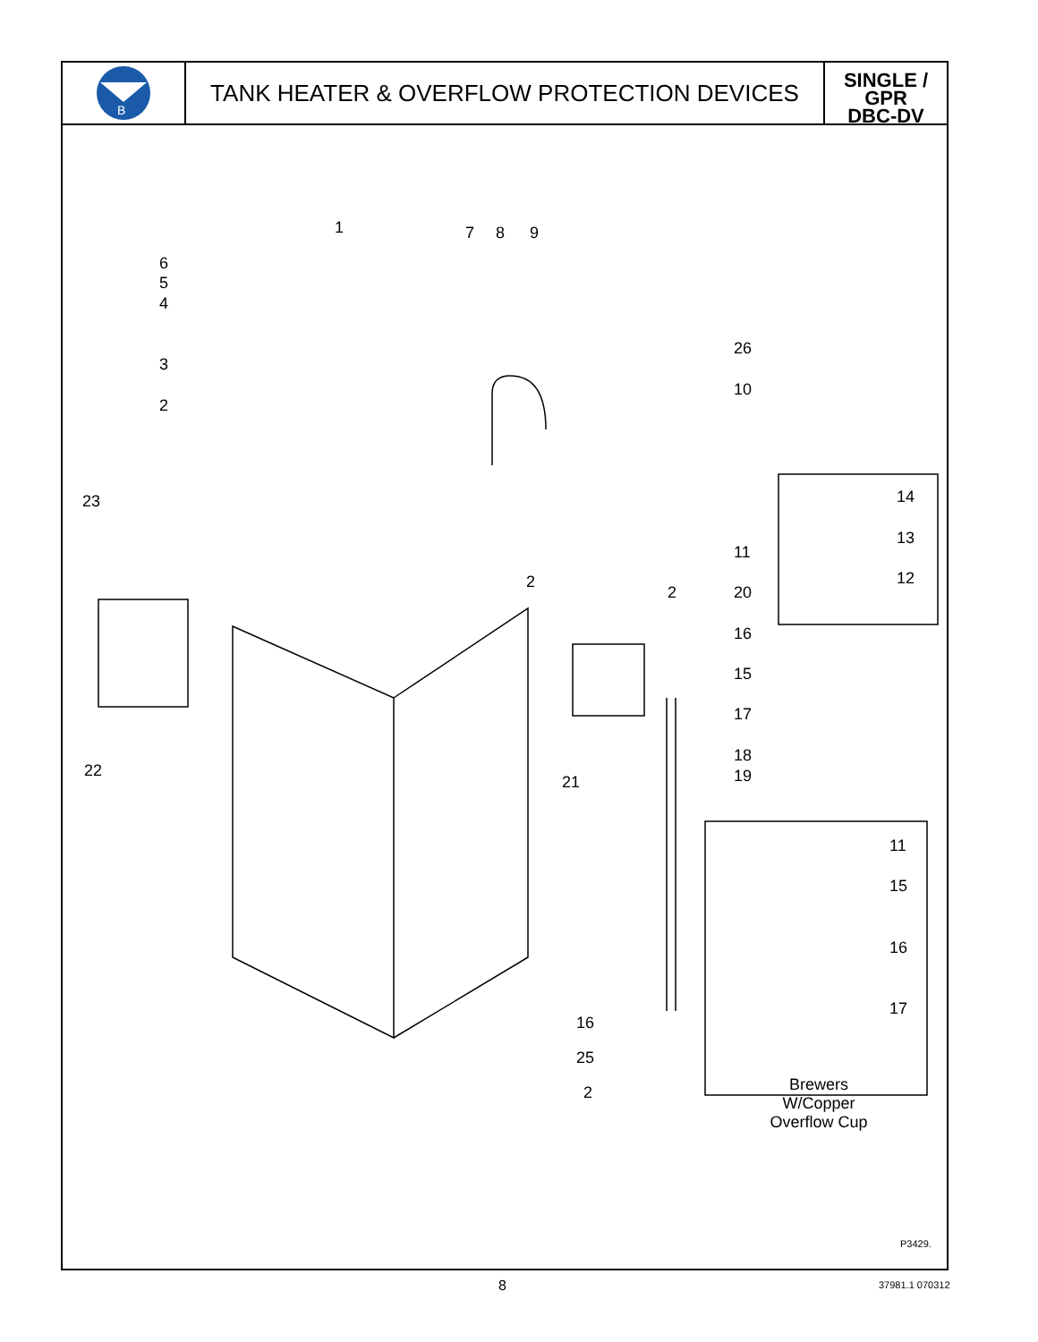B
TANK HEATER & OVERFLOW PROTECTION DEVICES
SINGLE / GPR
DBC-DV
1 7 8 9
6
5
4
3
2
26
10
23 14
13
11
12 2
2 20
16
15
17
18
19 22
21
11
15
16
17
16
25
2 Brewers W/Copper
Overflow Cup
P3429.
8 37981.1 070312